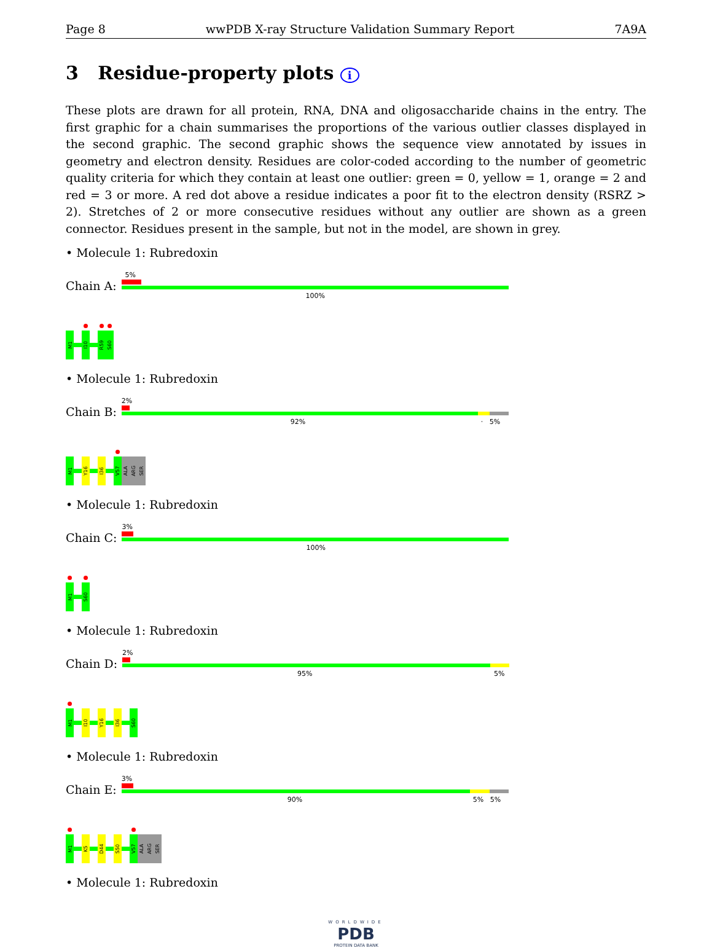Page 8 wwPDB X-ray Structure Validation Summary Report 7A9A
3 Residue-property plots i
These plots are drawn for all protein, RNA, DNA and oligosaccharide chains in the entry. The first graphic for a chain summarises the proportions of the various outlier classes displayed in the second graphic. The second graphic shows the sequence view annotated by issues in geometry and electron density. Residues are color-coded according to the number of geometric quality criteria for which they contain at least one outlier: green = 0, yellow = 1, orange = 2 and red = 3 or more. A red dot above a residue indicates a poor fit to the electron density (RSRZ > 2). Stretches of 2 or more consecutive residues without any outlier are shown as a green connector. Residues present in the sample, but not in the model, are shown in grey.
• Molecule 1: Rubredoxin
Chain A:
5%
100%
M1
I10
R59
S60
• Molecule 1: Rubredoxin
Chain B:
2%
92% · 5%
M1
Y16
I36
V57
ALA
ARG
SER
• Molecule 1: Rubredoxin
Chain C:
3%
100%
M1
S60
• Molecule 1: Rubredoxin
Chain D:
2%
95% 5%
M1
I10
Y16
I36
S60
• Molecule 1: Rubredoxin
Chain E:
3%
90% 5% 5%
M1
K5
D44
S50
V57
ALA
ARG
SER
• Molecule 1: Rubredoxin
WORLDWIDE
PDB
PROTEIN DATA BANK